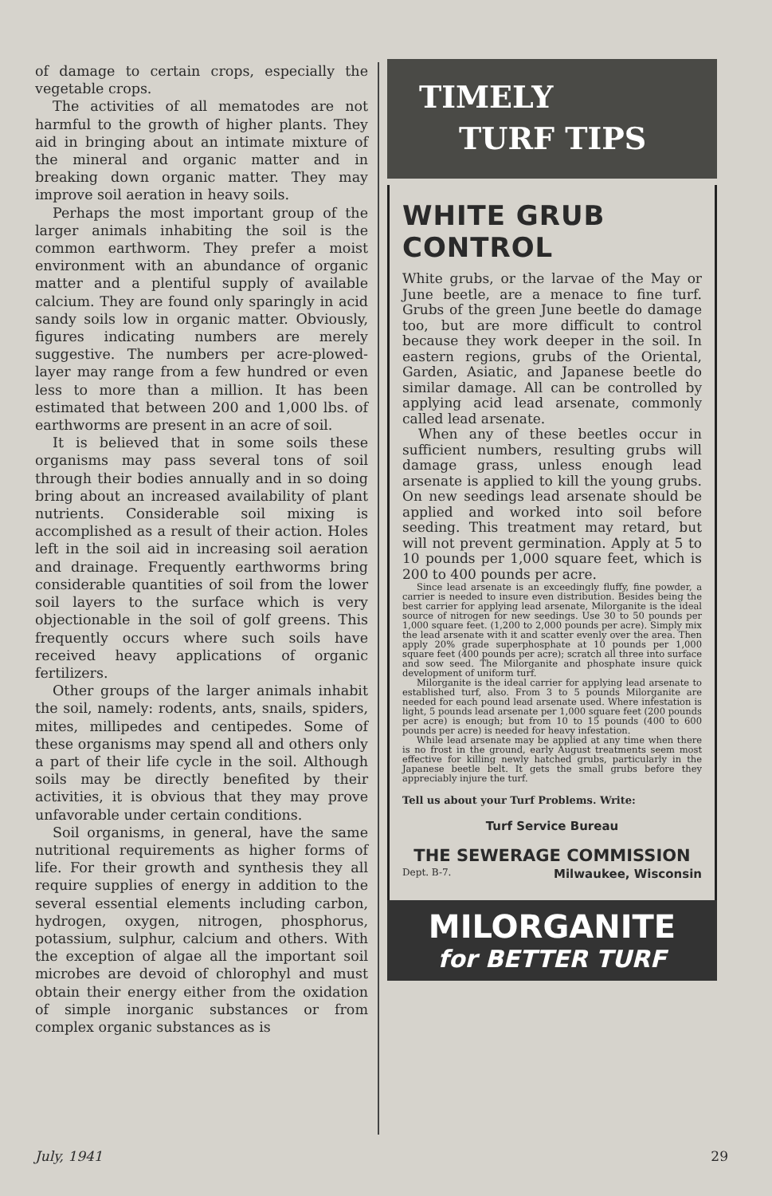of damage to certain crops, especially the vegetable crops.
The activities of all mematodes are not harmful to the growth of higher plants. They aid in bringing about an intimate mixture of the mineral and organic matter and in breaking down organic matter. They may improve soil aeration in heavy soils.
Perhaps the most important group of the larger animals inhabiting the soil is the common earthworm. They prefer a moist environment with an abundance of organic matter and a plentiful supply of available calcium. They are found only sparingly in acid sandy soils low in organic matter. Obviously, figures indicating numbers are merely suggestive. The numbers per acre-plowed-layer may range from a few hundred or even less to more than a million. It has been estimated that between 200 and 1,000 lbs. of earthworms are present in an acre of soil.
It is believed that in some soils these organisms may pass several tons of soil through their bodies annually and in so doing bring about an increased availability of plant nutrients. Considerable soil mixing is accomplished as a result of their action. Holes left in the soil aid in increasing soil aeration and drainage. Frequently earthworms bring considerable quantities of soil from the lower soil layers to the surface which is very objectionable in the soil of golf greens. This frequently occurs where such soils have received heavy applications of organic fertilizers.
Other groups of the larger animals inhabit the soil, namely: rodents, ants, snails, spiders, mites, millipedes and centipedes. Some of these organisms may spend all and others only a part of their life cycle in the soil. Although soils may be directly benefited by their activities, it is obvious that they may prove unfavorable under certain conditions.
Soil organisms, in general, have the same nutritional requirements as higher forms of life. For their growth and synthesis they all require supplies of energy in addition to the several essential elements including carbon, hydrogen, oxygen, nitrogen, phosphorus, potassium, sulphur, calcium and others. With the exception of algae all the important soil microbes are devoid of chlorophyl and must obtain their energy either from the oxidation of simple inorganic substances or from complex organic substances as is
TIMELY
TURF TIPS
WHITE GRUB CONTROL
White grubs, or the larvae of the May or June beetle, are a menace to fine turf. Grubs of the green June beetle do damage too, but are more difficult to control because they work deeper in the soil. In eastern regions, grubs of the Oriental, Garden, Asiatic, and Japanese beetle do similar damage. All can be controlled by applying acid lead arsenate, commonly called lead arsenate.
When any of these beetles occur in sufficient numbers, resulting grubs will damage grass, unless enough lead arsenate is applied to kill the young grubs. On new seedings lead arsenate should be applied and worked into soil before seeding. This treatment may retard, but will not prevent germination. Apply at 5 to 10 pounds per 1,000 square feet, which is 200 to 400 pounds per acre.
Since lead arsenate is an exceedingly fluffy, fine powder, a carrier is needed to insure even distribution. Besides being the best carrier for applying lead arsenate, Milorganite is the ideal source of nitrogen for new seedings. Use 30 to 50 pounds per 1,000 square feet. (1,200 to 2,000 pounds per acre). Simply mix the lead arsenate with it and scatter evenly over the area. Then apply 20% grade superphosphate at 10 pounds per 1,000 square feet (400 pounds per acre); scratch all three into surface and sow seed. The Milorganite and phosphate insure quick development of uniform turf.
Milorganite is the ideal carrier for applying lead arsenate to established turf, also. From 3 to 5 pounds Milorganite are needed for each pound lead arsenate used. Where infestation is light, 5 pounds lead arsenate per 1,000 square feet (200 pounds per acre) is enough; but from 10 to 15 pounds (400 to 600 pounds per acre) is needed for heavy infestation.
While lead arsenate may be applied at any time when there is no frost in the ground, early August treatments seem most effective for killing newly hatched grubs, particularly in the Japanese beetle belt. It gets the small grubs before they appreciably injure the turf.
Tell us about your Turf Problems. Write:
Turf Service Bureau
THE SEWERAGE COMMISSION
Dept. B-7. Milwaukee, Wisconsin
MILORGANITE
for BETTER TURF
July, 1941 29